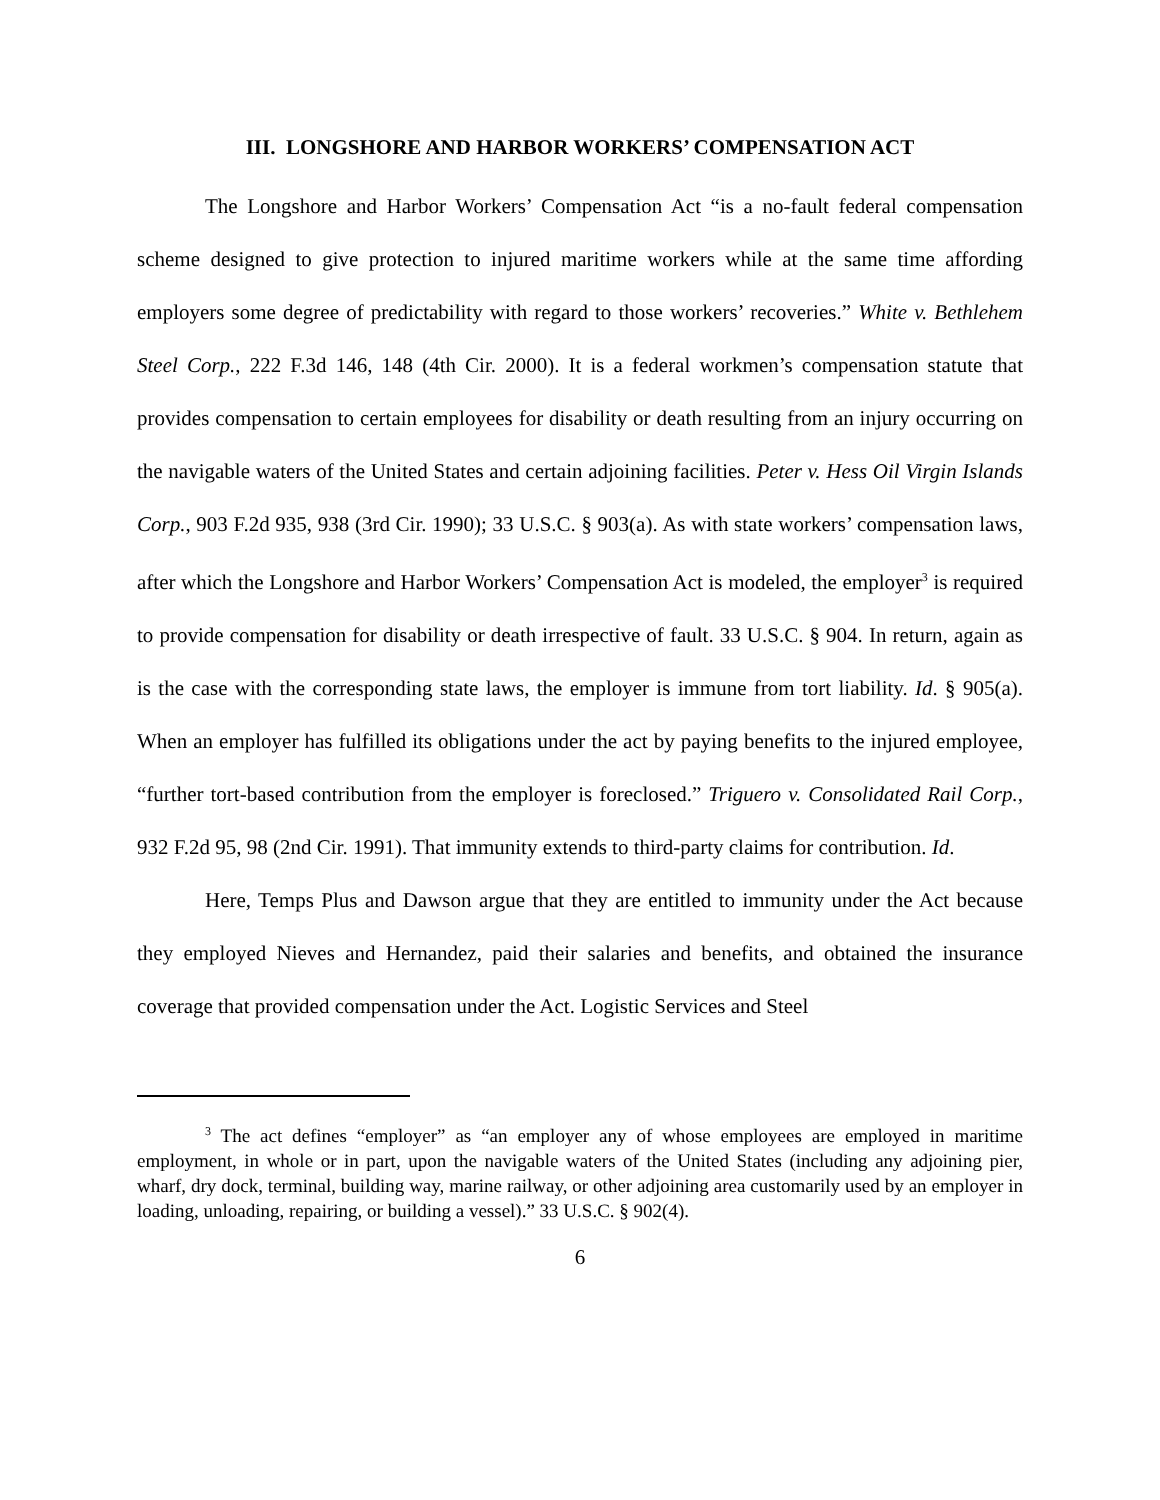III. LONGSHORE AND HARBOR WORKERS’ COMPENSATION ACT
The Longshore and Harbor Workers’ Compensation Act “is a no-fault federal compensation scheme designed to give protection to injured maritime workers while at the same time affording employers some degree of predictability with regard to those workers’ recoveries.” White v. Bethlehem Steel Corp., 222 F.3d 146, 148 (4th Cir. 2000). It is a federal workmen’s compensation statute that provides compensation to certain employees for disability or death resulting from an injury occurring on the navigable waters of the United States and certain adjoining facilities. Peter v. Hess Oil Virgin Islands Corp., 903 F.2d 935, 938 (3rd Cir. 1990); 33 U.S.C. § 903(a). As with state workers’ compensation laws, after which the Longshore and Harbor Workers’ Compensation Act is modeled, the employer<sup>3</sup> is required to provide compensation for disability or death irrespective of fault. 33 U.S.C. § 904. In return, again as is the case with the corresponding state laws, the employer is immune from tort liability. Id. § 905(a). When an employer has fulfilled its obligations under the act by paying benefits to the injured employee, “further tort-based contribution from the employer is foreclosed.” Triguero v. Consolidated Rail Corp., 932 F.2d 95, 98 (2nd Cir. 1991). That immunity extends to third-party claims for contribution. Id.
Here, Temps Plus and Dawson argue that they are entitled to immunity under the Act because they employed Nieves and Hernandez, paid their salaries and benefits, and obtained the insurance coverage that provided compensation under the Act. Logistic Services and Steel
<sup>3</sup> The act defines “employer” as “an employer any of whose employees are employed in maritime employment, in whole or in part, upon the navigable waters of the United States (including any adjoining pier, wharf, dry dock, terminal, building way, marine railway, or other adjoining area customarily used by an employer in loading, unloading, repairing, or building a vessel).” 33 U.S.C. § 902(4).
6